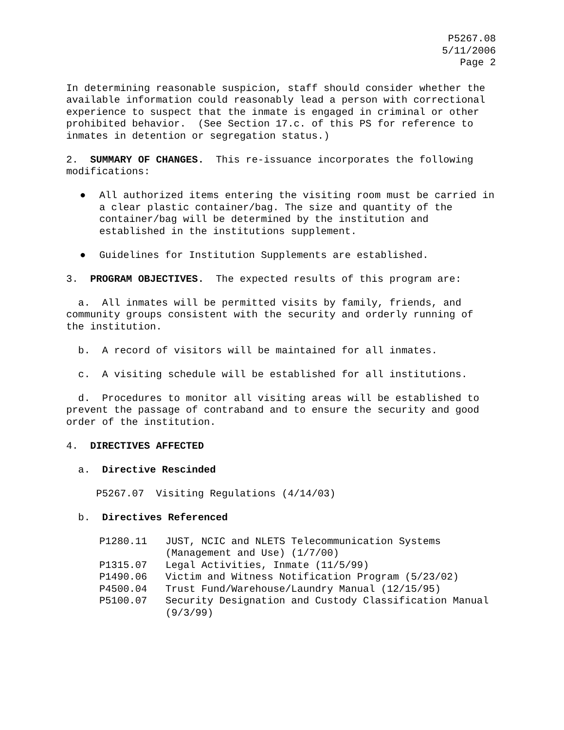P5267.08
5/11/2006
Page 2
In determining reasonable suspicion, staff should consider whether the available information could reasonably lead a person with correctional experience to suspect that the inmate is engaged in criminal or other prohibited behavior. (See Section 17.c. of this PS for reference to inmates in detention or segregation status.)
2. SUMMARY OF CHANGES. This re-issuance incorporates the following modifications:
● All authorized items entering the visiting room must be carried in a clear plastic container/bag. The size and quantity of the container/bag will be determined by the institution and established in the institutions supplement.
● Guidelines for Institution Supplements are established.
3. PROGRAM OBJECTIVES. The expected results of this program are:
a. All inmates will be permitted visits by family, friends, and community groups consistent with the security and orderly running of the institution.
b. A record of visitors will be maintained for all inmates.
c. A visiting schedule will be established for all institutions.
d. Procedures to monitor all visiting areas will be established to prevent the passage of contraband and to ensure the security and good order of the institution.
4. DIRECTIVES AFFECTED
a. Directive Rescinded
P5267.07 Visiting Regulations (4/14/03)
b. Directives Referenced
P1280.11 JUST, NCIC and NLETS Telecommunication Systems (Management and Use) (1/7/00)
P1315.07 Legal Activities, Inmate (11/5/99)
P1490.06 Victim and Witness Notification Program (5/23/02)
P4500.04 Trust Fund/Warehouse/Laundry Manual (12/15/95)
P5100.07 Security Designation and Custody Classification Manual (9/3/99)